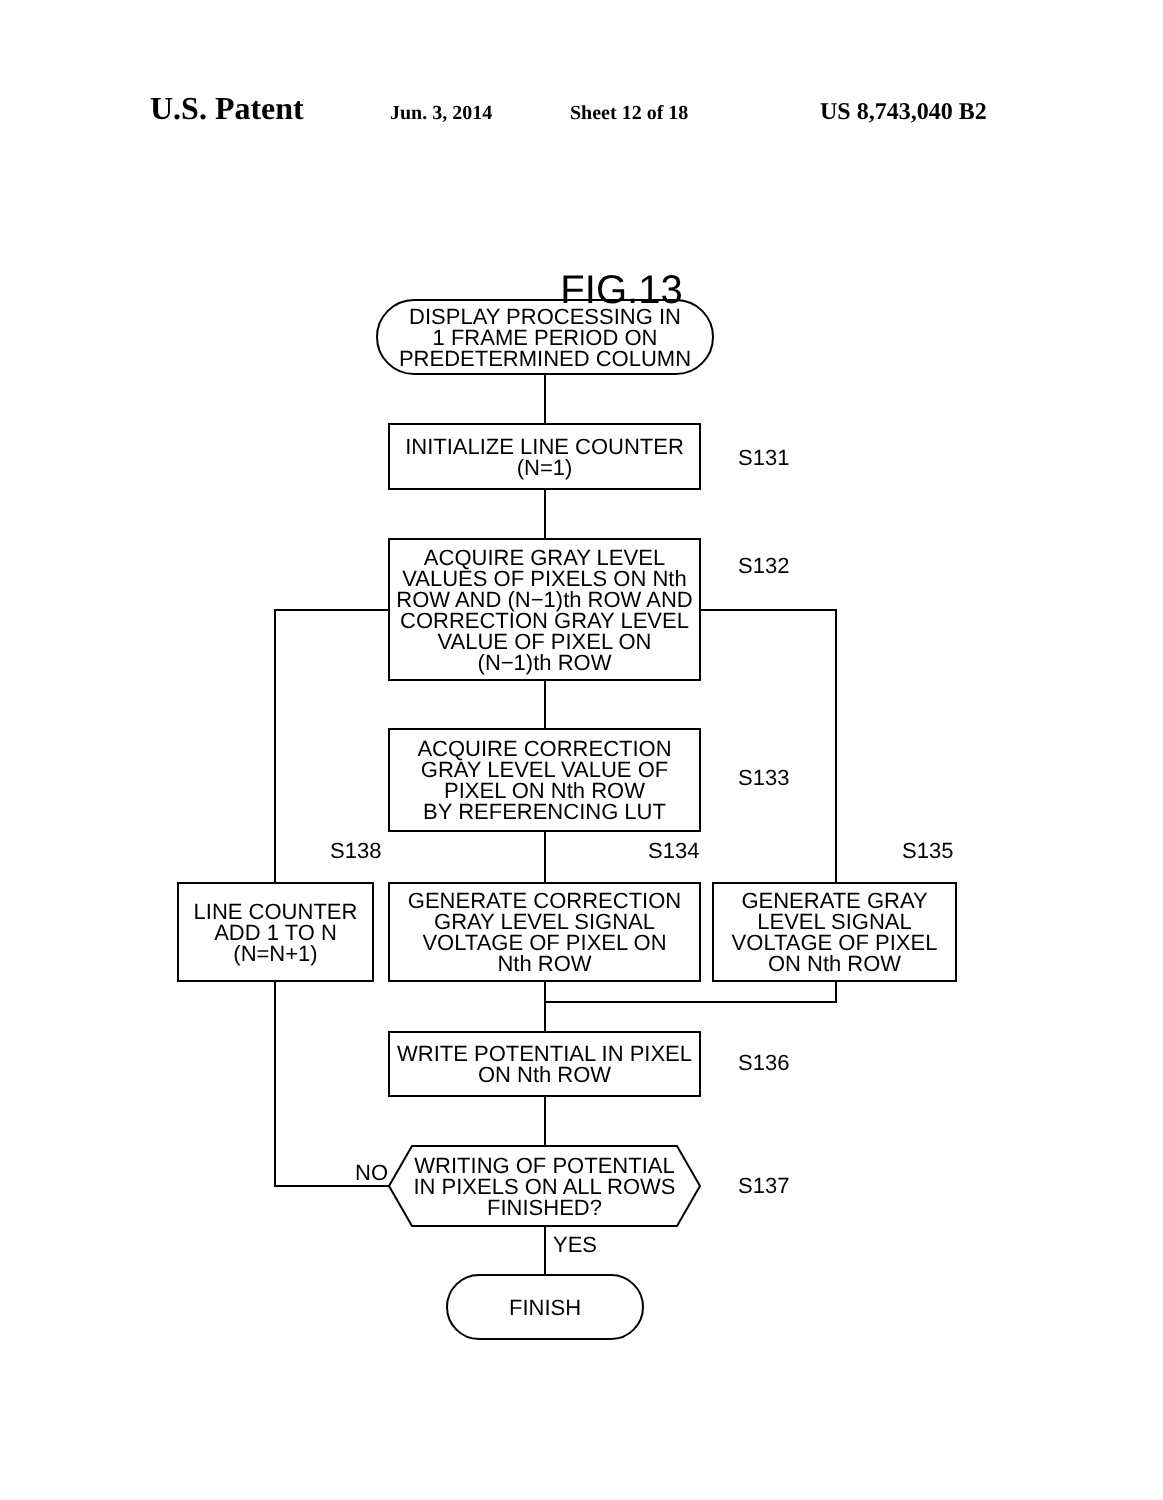U.S. Patent
Jun. 3, 2014 Sheet 12 of 18
US 8,743,040 B2
FIG.13
DISPLAY PROCESSING IN
1 FRAME PERIOD ON
PREDETERMINED COLUMN
INITIALIZE LINE COUNTER
(N=1)
ACQUIRE GRAY LEVEL
VALUES OF PIXELS ON Nth
ROW AND (N−1)th ROW AND
CORRECTION GRAY LEVEL
VALUE OF PIXEL ON
(N−1)th ROW
ACQUIRE CORRECTION
GRAY LEVEL VALUE OF
PIXEL ON Nth ROW
BY REFERENCING LUT
S138 S134 S135
LINE COUNTER
ADD 1 TO N
(N=N+1)
GENERATE CORRECTION
GRAY LEVEL SIGNAL
VOLTAGE OF PIXEL ON
Nth ROW
GENERATE GRAY
LEVEL SIGNAL
VOLTAGE OF PIXEL
ON Nth ROW
WRITE POTENTIAL IN PIXEL
ON Nth ROW
NO
WRITING OF POTENTIAL
IN PIXELS ON ALL ROWS
FINISHED?
YES
FINISH
S131
S132
S133
S136
S137